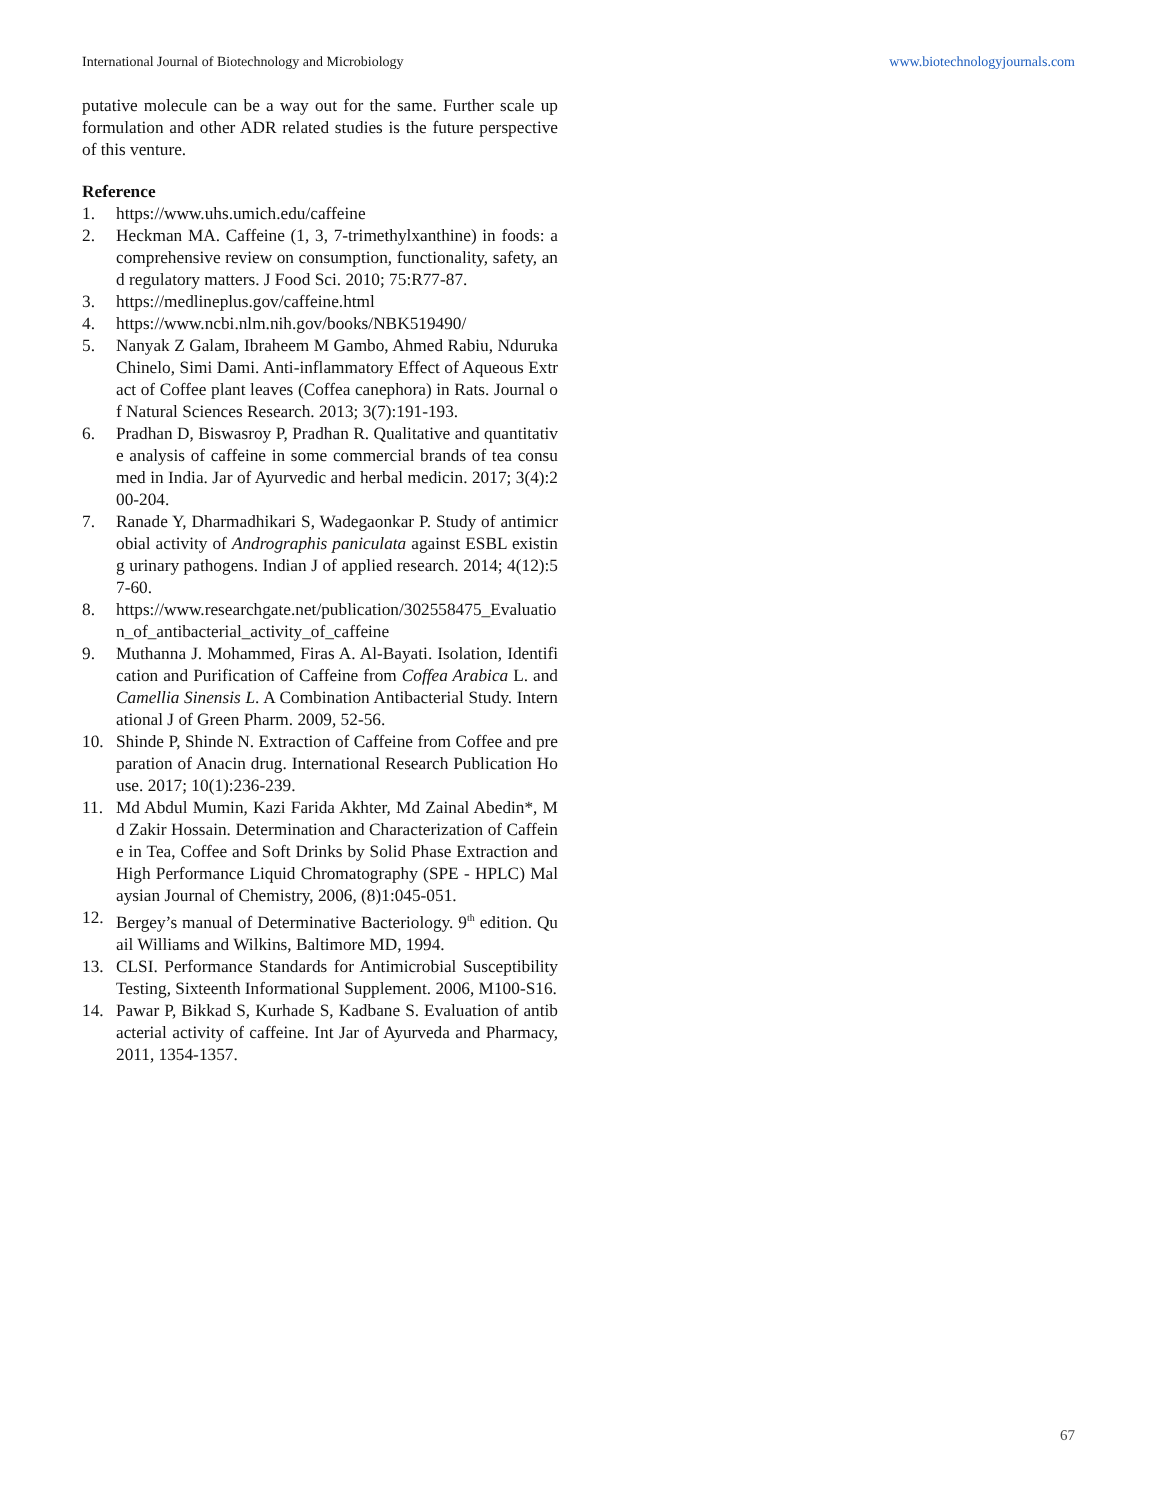International Journal of Biotechnology and Microbiology www.biotechnologyjournals.com
putative molecule can be a way out for the same. Further scale up formulation and other ADR related studies is the future perspective of this venture.
Reference
1. https://www.uhs.umich.edu/caffeine
2. Heckman MA. Caffeine (1, 3, 7-trimethylxanthine) in foods: a comprehensive review on consumption, functionality, safety, and regulatory matters. J Food Sci. 2010; 75:R77-87.
3. https://medlineplus.gov/caffeine.html
4. https://www.ncbi.nlm.nih.gov/books/NBK519490/
5. Nanyak Z Galam, Ibraheem M Gambo, Ahmed Rabiu, Nduruka Chinelo, Simi Dami. Anti-inflammatory Effect of Aqueous Extract of Coffee plant leaves (Coffea canephora) in Rats. Journal of Natural Sciences Research. 2013; 3(7):191-193.
6. Pradhan D, Biswasroy P, Pradhan R. Qualitative and quantitative analysis of caffeine in some commercial brands of tea consumed in India. Jar of Ayurvedic and herbal medicin. 2017; 3(4):200-204.
7. Ranade Y, Dharmadhikari S, Wadegaonkar P. Study of antimicrobial activity of Andrographis paniculata against ESBL existing urinary pathogens. Indian J of applied research. 2014; 4(12):57-60.
8. https://www.researchgate.net/publication/302558475_Evaluation_of_antibacterial_activity_of_caffeine
9. Muthanna J. Mohammed, Firas A. Al-Bayati. Isolation, Identification and Purification of Caffeine from Coffea Arabica L. and Camellia Sinensis L. A Combination Antibacterial Study. International J of Green Pharm. 2009, 52-56.
10. Shinde P, Shinde N. Extraction of Caffeine from Coffee and preparation of Anacin drug. International Research Publication House. 2017; 10(1):236-239.
11. Md Abdul Mumin, Kazi Farida Akhter, Md Zainal Abedin*, Md Zakir Hossain. Determination and Characterization of Caffeine in Tea, Coffee and Soft Drinks by Solid Phase Extraction and High Performance Liquid Chromatography (SPE - HPLC) Malaysian Journal of Chemistry, 2006, (8)1:045-051.
12. Bergey’s manual of Determinative Bacteriology. 9<sup>th</sup> edition. Quail Williams and Wilkins, Baltimore MD, 1994.
13. CLSI. Performance Standards for Antimicrobial Susceptibility Testing, Sixteenth Informational Supplement. 2006, M100-S16.
14. Pawar P, Bikkad S, Kurhade S, Kadbane S. Evaluation of antibacterial activity of caffeine. Int Jar of Ayurveda and Pharmacy, 2011, 1354-1357.
67